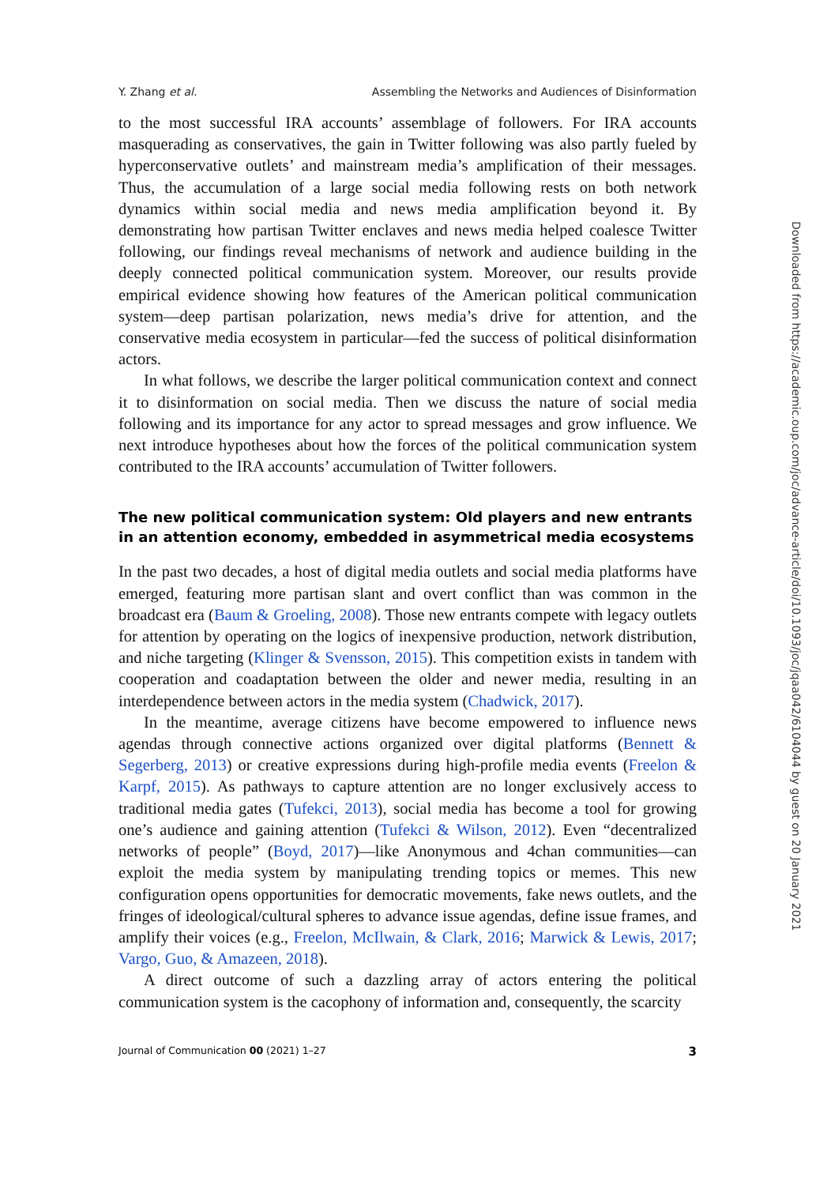Y. Zhang et al. Assembling the Networks and Audiences of Disinformation
to the most successful IRA accounts’ assemblage of followers. For IRA accounts masquerading as conservatives, the gain in Twitter following was also partly fueled by hyperconservative outlets’ and mainstream media’s amplification of their messages. Thus, the accumulation of a large social media following rests on both network dynamics within social media and news media amplification beyond it. By demonstrating how partisan Twitter enclaves and news media helped coalesce Twitter following, our findings reveal mechanisms of network and audience building in the deeply connected political communication system. Moreover, our results provide empirical evidence showing how features of the American political communication system—deep partisan polarization, news media’s drive for attention, and the conservative media ecosystem in particular—fed the success of political disinformation actors.
In what follows, we describe the larger political communication context and connect it to disinformation on social media. Then we discuss the nature of social media following and its importance for any actor to spread messages and grow influence. We next introduce hypotheses about how the forces of the political communication system contributed to the IRA accounts’ accumulation of Twitter followers.
The new political communication system: Old players and new entrants in an attention economy, embedded in asymmetrical media ecosystems
In the past two decades, a host of digital media outlets and social media platforms have emerged, featuring more partisan slant and overt conflict than was common in the broadcast era (Baum & Groeling, 2008). Those new entrants compete with legacy outlets for attention by operating on the logics of inexpensive production, network distribution, and niche targeting (Klinger & Svensson, 2015). This competition exists in tandem with cooperation and coadaptation between the older and newer media, resulting in an interdependence between actors in the media system (Chadwick, 2017).
In the meantime, average citizens have become empowered to influence news agendas through connective actions organized over digital platforms (Bennett & Segerberg, 2013) or creative expressions during high-profile media events (Freelon & Karpf, 2015). As pathways to capture attention are no longer exclusively access to traditional media gates (Tufekci, 2013), social media has become a tool for growing one’s audience and gaining attention (Tufekci & Wilson, 2012). Even “decentralized networks of people” (Boyd, 2017)—like Anonymous and 4chan communities—can exploit the media system by manipulating trending topics or memes. This new configuration opens opportunities for democratic movements, fake news outlets, and the fringes of ideological/cultural spheres to advance issue agendas, define issue frames, and amplify their voices (e.g., Freelon, McIlwain, & Clark, 2016; Marwick & Lewis, 2017; Vargo, Guo, & Amazeen, 2018).
A direct outcome of such a dazzling array of actors entering the political communication system is the cacophony of information and, consequently, the scarcity
Journal of Communication 00 (2021) 1–27 3
Downloaded from https://academic.oup.com/joc/advance-article/doi/10.1093/joc/jqaa042/6104044 by guest on 20 January 2021